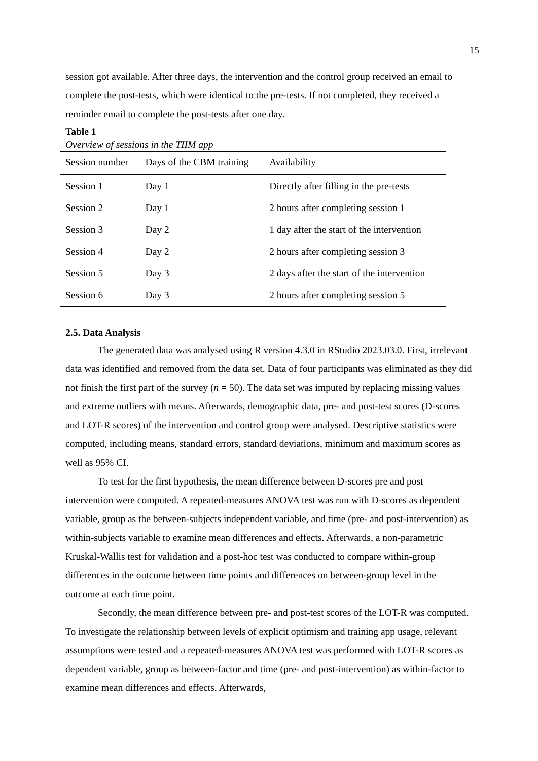15
session got available. After three days, the intervention and the control group received an email to complete the post-tests, which were identical to the pre-tests. If not completed, they received a reminder email to complete the post-tests after one day.
Table 1
Overview of sessions in the TIIM app
| Session number | Days of the CBM training | Availability |
| --- | --- | --- |
| Session 1 | Day 1 | Directly after filling in the pre-tests |
| Session 2 | Day 1 | 2 hours after completing session 1 |
| Session 3 | Day 2 | 1 day after the start of the intervention |
| Session 4 | Day 2 | 2 hours after completing session 3 |
| Session 5 | Day 3 | 2 days after the start of the intervention |
| Session 6 | Day 3 | 2 hours after completing session 5 |
2.5. Data Analysis
The generated data was analysed using R version 4.3.0 in RStudio 2023.03.0. First, irrelevant data was identified and removed from the data set. Data of four participants was eliminated as they did not finish the first part of the survey (n = 50). The data set was imputed by replacing missing values and extreme outliers with means. Afterwards, demographic data, pre- and post-test scores (D-scores and LOT-R scores) of the intervention and control group were analysed. Descriptive statistics were computed, including means, standard errors, standard deviations, minimum and maximum scores as well as 95% CI.
To test for the first hypothesis, the mean difference between D-scores pre and post intervention were computed. A repeated-measures ANOVA test was run with D-scores as dependent variable, group as the between-subjects independent variable, and time (pre- and post-intervention) as within-subjects variable to examine mean differences and effects. Afterwards, a non-parametric Kruskal-Wallis test for validation and a post-hoc test was conducted to compare within-group differences in the outcome between time points and differences on between-group level in the outcome at each time point.
Secondly, the mean difference between pre- and post-test scores of the LOT-R was computed. To investigate the relationship between levels of explicit optimism and training app usage, relevant assumptions were tested and a repeated-measures ANOVA test was performed with LOT-R scores as dependent variable, group as between-factor and time (pre- and post-intervention) as within-factor to examine mean differences and effects. Afterwards,